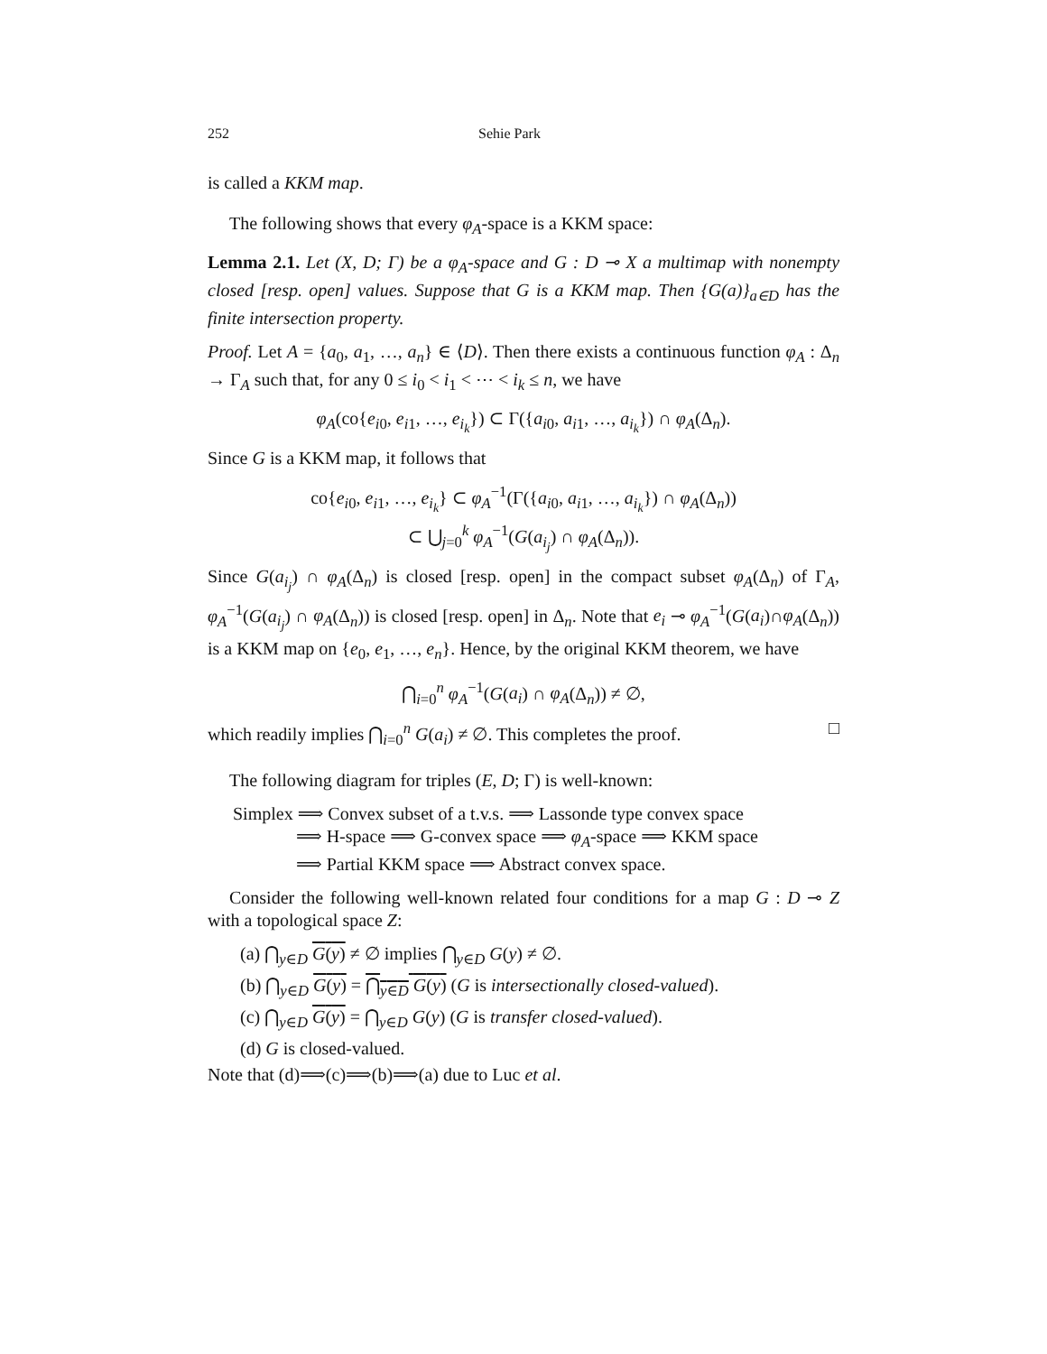252 Sehie Park
is called a KKM map.
The following shows that every φ<sub>A</sub>-space is a KKM space:
Lemma 2.1. Let (X, D; Γ) be a φ<sub>A</sub>-space and G : D ⊸ X a multimap with nonempty closed [resp. open] values. Suppose that G is a KKM map. Then {G(a)}<sub>a∈D</sub> has the finite intersection property.
Proof. Let A = {a<sub>0</sub>, a<sub>1</sub>, …, a<sub>n</sub>} ∈ ⟨D⟩. Then there exists a continuous function φ<sub>A</sub> : Δ<sub>n</sub> → Γ<sub>A</sub> such that, for any 0 ≤ i<sub>0</sub> < i<sub>1</sub> < ⋯ < i<sub>k</sub> ≤ n, we have
φ<sub>A</sub>(co{e<sub>i0</sub>, e<sub>i1</sub>, …, e<sub>i<sub>k</sub></sub>}) ⊂ Γ({a<sub>i0</sub>, a<sub>i1</sub>, …, a<sub>i<sub>k</sub></sub>}) ∩ φ<sub>A</sub>(Δ<sub>n</sub>).
Since G is a KKM map, it follows that
co{e<sub>i0</sub>, e<sub>i1</sub>, …, e<sub>i<sub>k</sub></sub>} ⊂ φ<sub>A</sub><sup>−1</sup>(Γ({a<sub>i0</sub>, a<sub>i1</sub>, …, a<sub>i<sub>k</sub></sub>}) ∩ φ<sub>A</sub>(Δ<sub>n</sub>))
⊂ ⋃<sub>j=0</sub><sup>k</sup> φ<sub>A</sub><sup>−1</sup>(G(a<sub>i<sub>j</sub></sub>) ∩ φ<sub>A</sub>(Δ<sub>n</sub>)).
Since G(a<sub>i<sub>j</sub></sub>) ∩ φ<sub>A</sub>(Δ<sub>n</sub>) is closed [resp. open] in the compact subset φ<sub>A</sub>(Δ<sub>n</sub>) of Γ<sub>A</sub>, φ<sub>A</sub><sup>−1</sup>(G(a<sub>i<sub>j</sub></sub>) ∩ φ<sub>A</sub>(Δ<sub>n</sub>)) is closed [resp. open] in Δ<sub>n</sub>. Note that e<sub>i</sub> ⊸ φ<sub>A</sub><sup>−1</sup>(G(a<sub>i</sub>)∩φ<sub>A</sub>(Δ<sub>n</sub>)) is a KKM map on {e<sub>0</sub>, e<sub>1</sub>, …, e<sub>n</sub>}. Hence, by the original KKM theorem, we have
⋂<sub>i=0</sub><sup>n</sup> φ<sub>A</sub><sup>−1</sup>(G(a<sub>i</sub>) ∩ φ<sub>A</sub>(Δ<sub>n</sub>)) ≠ ∅,
which readily implies ⋂<sub>i=0</sub><sup>n</sup> G(a<sub>i</sub>) ≠ ∅. This completes the proof. □
The following diagram for triples (E, D; Γ) is well-known:
Simplex ⟹ Convex subset of a t.v.s. ⟹ Lassonde type convex space
⟹ H-space ⟹ G-convex space ⟹ φ<sub>A</sub>-space ⟹ KKM space
⟹ Partial KKM space ⟹ Abstract convex space.
Consider the following well-known related four conditions for a map G : D ⊸ Z with a topological space Z:
(a) ⋂<sub>y∈D</sub> G(y) ≠ ∅ implies ⋂<sub>y∈D</sub> G(y) ≠ ∅.
(b) ⋂<sub>y∈D</sub> G(y) = ⋂<sub>y∈D</sub> G(y) (G is intersectionally closed-valued).
(c) ⋂<sub>y∈D</sub> G(y) = ⋂<sub>y∈D</sub> G(y) (G is transfer closed-valued).
(d) G is closed-valued.
Note that (d)⟹(c)⟹(b)⟹(a) due to Luc et al.